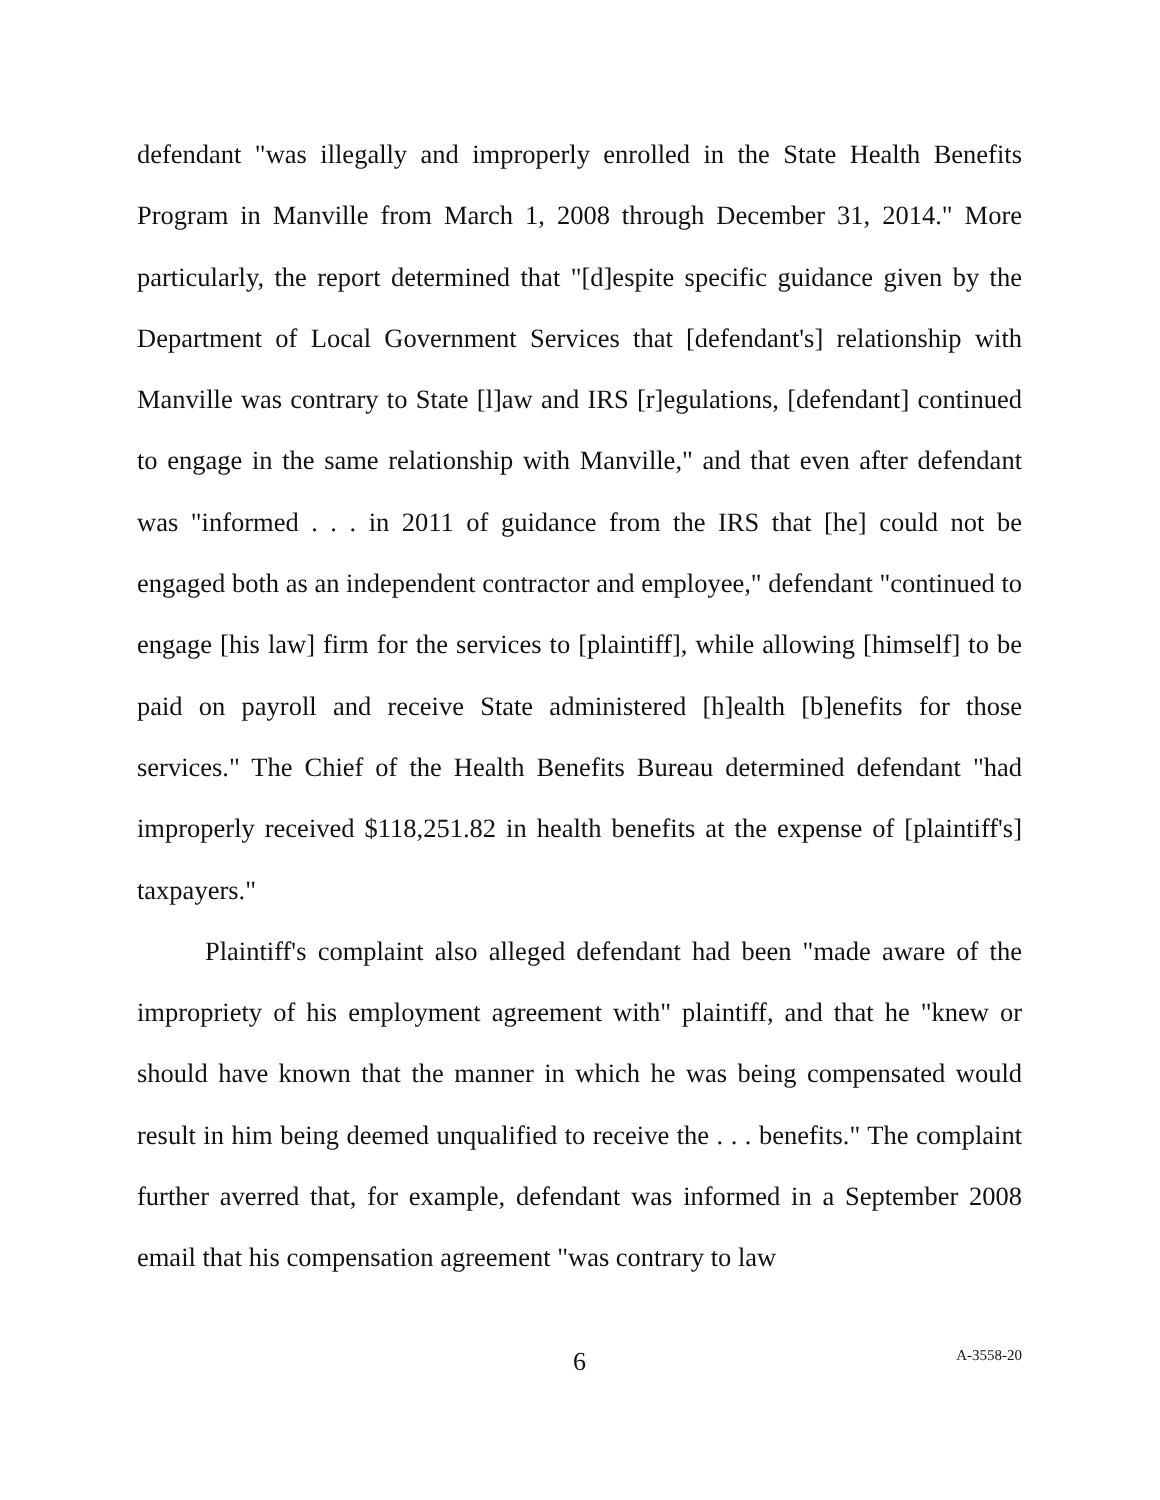defendant "was illegally and improperly enrolled in the State Health Benefits Program in Manville from March 1, 2008 through December 31, 2014." More particularly, the report determined that "[d]espite specific guidance given by the Department of Local Government Services that [defendant's] relationship with Manville was contrary to State [l]aw and IRS [r]egulations, [defendant] continued to engage in the same relationship with Manville," and that even after defendant was "informed . . . in 2011 of guidance from the IRS that [he] could not be engaged both as an independent contractor and employee," defendant "continued to engage [his law] firm for the services to [plaintiff], while allowing [himself] to be paid on payroll and receive State administered [h]ealth [b]enefits for those services." The Chief of the Health Benefits Bureau determined defendant "had improperly received $118,251.82 in health benefits at the expense of [plaintiff's] taxpayers."
Plaintiff's complaint also alleged defendant had been "made aware of the impropriety of his employment agreement with" plaintiff, and that he "knew or should have known that the manner in which he was being compensated would result in him being deemed unqualified to receive the . . . benefits." The complaint further averred that, for example, defendant was informed in a September 2008 email that his compensation agreement "was contrary to law
6
A-3558-20